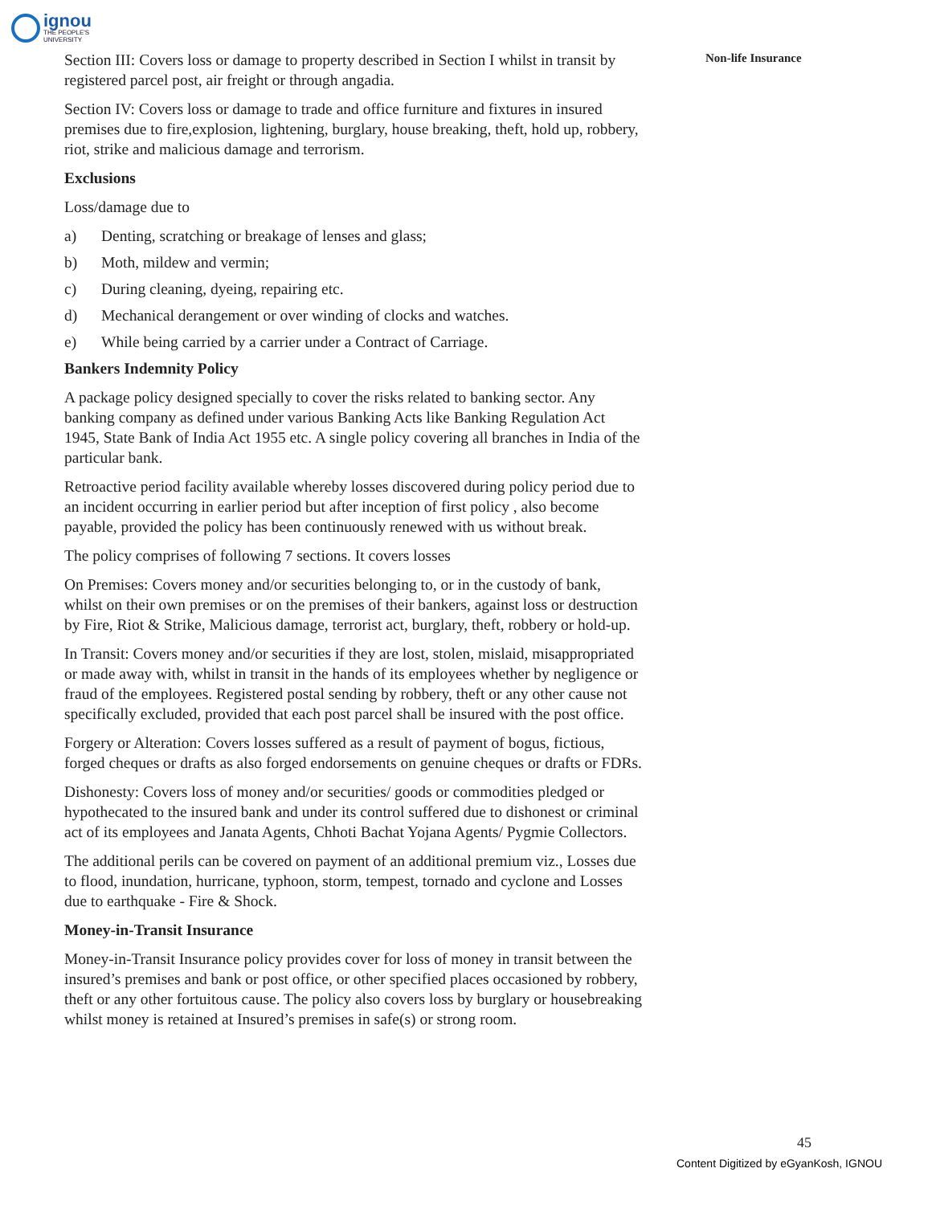ignou
THE PEOPLE'S
UNIVERSITY
Section III: Covers loss or damage to property described in Section I whilst in transit by registered parcel post, air freight or through angadia.
Section IV: Covers loss or damage to trade and office furniture and fixtures in insured premises due to fire,explosion, lightening, burglary, house breaking, theft, hold up, robbery, riot, strike and malicious damage and terrorism.
Exclusions
Loss/damage due to
a) Denting, scratching or breakage of lenses and glass;
b) Moth, mildew and vermin;
c) During cleaning, dyeing, repairing etc.
d) Mechanical derangement or over winding of clocks and watches.
e) While being carried by a carrier under a Contract of Carriage.
Bankers Indemnity Policy
A package policy designed specially to cover the risks related to banking sector. Any banking company as defined under various Banking Acts like Banking Regulation Act 1945, State Bank of India Act 1955 etc. A single policy covering all branches in India of the particular bank.
Retroactive period facility available whereby losses discovered during policy period due to an incident occurring in earlier period but after inception of first policy , also become payable, provided the policy has been continuously renewed with us without break.
The policy comprises of following 7 sections. It covers losses
On Premises: Covers money and/or securities belonging to, or in the custody of bank, whilst on their own premises or on the premises of their bankers, against loss or destruction by Fire, Riot & Strike, Malicious damage, terrorist act, burglary, theft, robbery or hold-up.
In Transit: Covers money and/or securities if they are lost, stolen, mislaid, misappropriated or made away with, whilst in transit in the hands of its employees whether by negligence or fraud of the employees. Registered postal sending by robbery, theft or any other cause not specifically excluded, provided that each post parcel shall be insured with the post office.
Forgery or Alteration: Covers losses suffered as a result of payment of bogus, fictious, forged cheques or drafts as also forged endorsements on genuine cheques or drafts or FDRs.
Dishonesty: Covers loss of money and/or securities/ goods or commodities pledged or hypothecated to the insured bank and under its control suffered due to dishonest or criminal act of its employees and Janata Agents, Chhoti Bachat Yojana Agents/ Pygmie Collectors.
The additional perils can be covered on payment of an additional premium viz., Losses due to flood, inundation, hurricane, typhoon, storm, tempest, tornado and cyclone and Losses due to earthquake - Fire & Shock.
Money-in-Transit Insurance
Money-in-Transit Insurance policy provides cover for loss of money in transit between the insured’s premises and bank or post office, or other specified places occasioned by robbery, theft or any other fortuitous cause. The policy also covers loss by burglary or housebreaking whilst money is retained at Insured’s premises in safe(s) or strong room.
Non-life Insurance
45
Content Digitized by eGyanKosh, IGNOU